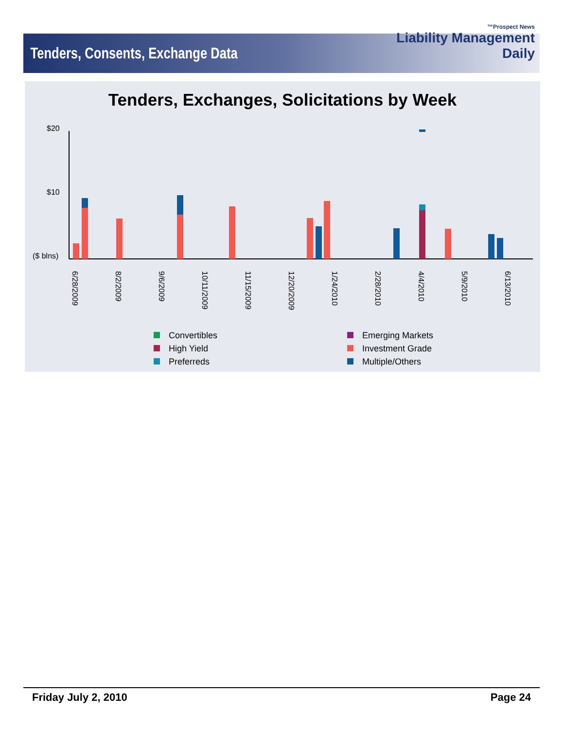Tenders, Consents, Exchange Data
™Prospect News
Liability Management
Daily
Tenders, Exchanges, Solicitations by Week
$20
$10
($ blns)
6/28/2009
8/2/2009
9/6/2009
10/11/2009
11/15/2009
12/20/2009
1/24/2010
2/28/2010
4/4/2010
5/9/2010
6/13/2010
Convertibles
Emerging Markets
High Yield
Investment Grade
Preferreds
Multiple/Others
Friday July 2, 2010 Page 24